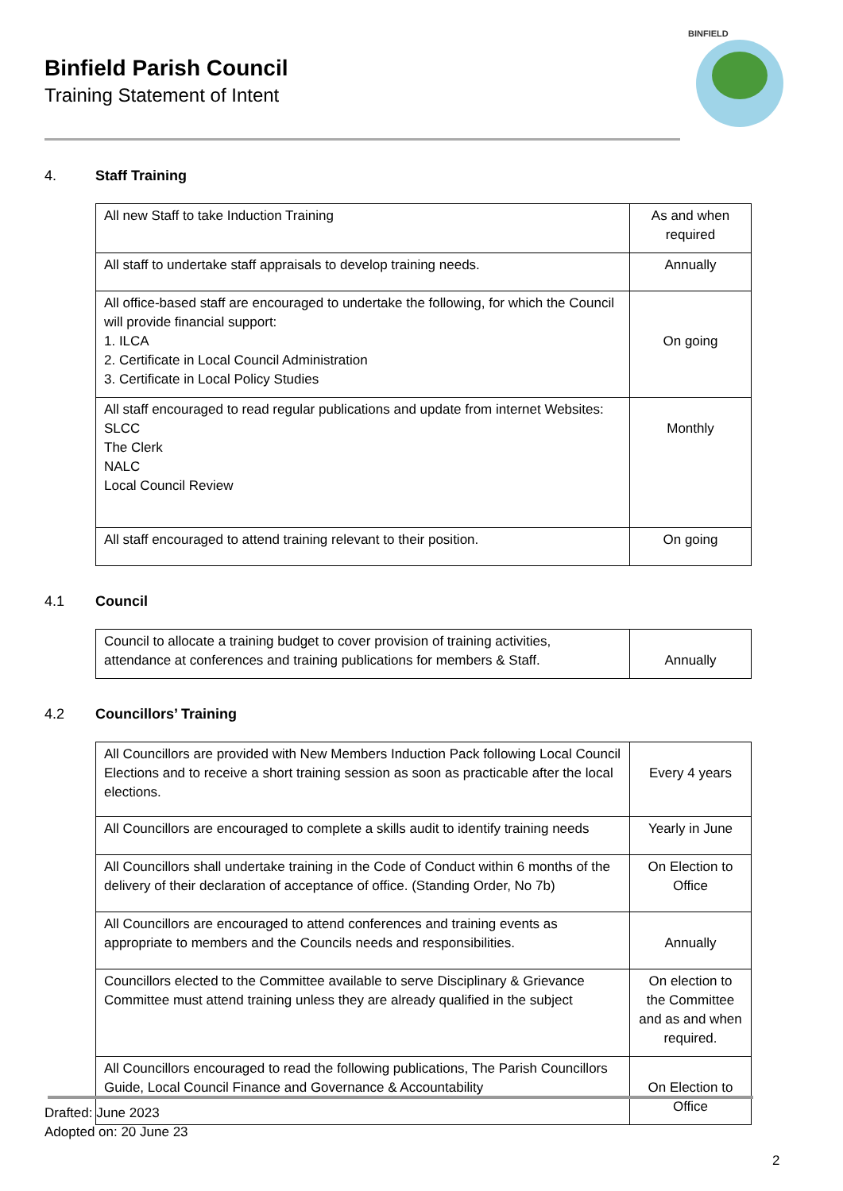Binfield Parish Council
Training Statement of Intent
BINFIELD
4. Staff Training
| All new Staff to take Induction Training | As and when required |
| All staff to undertake staff appraisals to develop training needs. | Annually |
| All office-based staff are encouraged to undertake the following, for which the Council will provide financial support: 1. ILCA 2. Certificate in Local Council Administration 3. Certificate in Local Policy Studies | On going |
| All staff encouraged to read regular publications and update from internet Websites: SLCC The Clerk NALC Local Council Review | Monthly |
| All staff encouraged to attend training relevant to their position. | On going |
4.1 Council
| Council to allocate a training budget to cover provision of training activities, attendance at conferences and training publications for members & Staff. | Annually |
4.2 Councillors’ Training
| All Councillors are provided with New Members Induction Pack following Local Council Elections and to receive a short training session as soon as practicable after the local elections. | Every 4 years |
| All Councillors are encouraged to complete a skills audit to identify training needs | Yearly in June |
| All Councillors shall undertake training in the Code of Conduct within 6 months of the delivery of their declaration of acceptance of office. (Standing Order, No 7b) | On Election to Office |
| All Councillors are encouraged to attend conferences and training events as appropriate to members and the Councils needs and responsibilities. | Annually |
| Councillors elected to the Committee available to serve Disciplinary & Grievance Committee must attend training unless they are already qualified in the subject | On election to the Committee and as and when required. |
| All Councillors encouraged to read the following publications, The Parish Councillors Guide, Local Council Finance and Governance & Accountability | On Election to Office |
Drafted: June 2023
Adopted on: 20 June 23
2